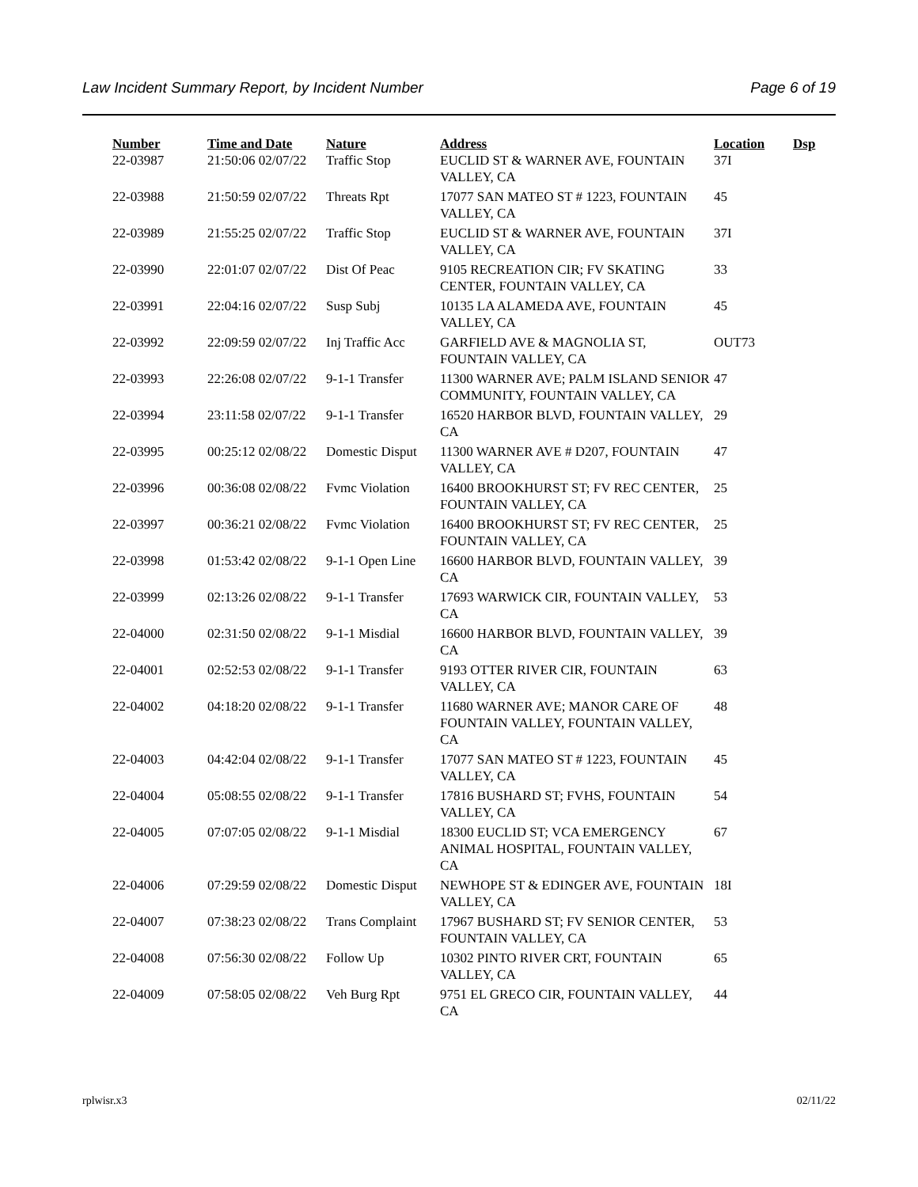Law Incident Summary Report, by Incident Number Page 6 of 19
| Number | Time and Date | Nature | Address | Location | Dsp |
| --- | --- | --- | --- | --- | --- |
| 22-03987 | 21:50:06 02/07/22 | Traffic Stop | EUCLID ST & WARNER AVE, FOUNTAIN VALLEY, CA | 37I | |
| 22-03988 | 21:50:59 02/07/22 | Threats Rpt | 17077 SAN MATEO ST # 1223, FOUNTAIN VALLEY, CA | 45 | |
| 22-03989 | 21:55:25 02/07/22 | Traffic Stop | EUCLID ST & WARNER AVE, FOUNTAIN VALLEY, CA | 37I | |
| 22-03990 | 22:01:07 02/07/22 | Dist Of Peac | 9105 RECREATION CIR; FV SKATING CENTER, FOUNTAIN VALLEY, CA | 33 | |
| 22-03991 | 22:04:16 02/07/22 | Susp Subj | 10135 LA ALAMEDA AVE, FOUNTAIN VALLEY, CA | 45 | |
| 22-03992 | 22:09:59 02/07/22 | Inj Traffic Acc | GARFIELD AVE & MAGNOLIA ST, FOUNTAIN VALLEY, CA | OUT73 | |
| 22-03993 | 22:26:08 02/07/22 | 9-1-1 Transfer | 11300 WARNER AVE; PALM ISLAND SENIOR COMMUNITY, FOUNTAIN VALLEY, CA | 47 | |
| 22-03994 | 23:11:58 02/07/22 | 9-1-1 Transfer | 16520 HARBOR BLVD, FOUNTAIN VALLEY, CA | 29 | |
| 22-03995 | 00:25:12 02/08/22 | Domestic Disput | 11300 WARNER AVE # D207, FOUNTAIN VALLEY, CA | 47 | |
| 22-03996 | 00:36:08 02/08/22 | Fvmc Violation | 16400 BROOKHURST ST; FV REC CENTER, FOUNTAIN VALLEY, CA | 25 | |
| 22-03997 | 00:36:21 02/08/22 | Fvmc Violation | 16400 BROOKHURST ST; FV REC CENTER, FOUNTAIN VALLEY, CA | 25 | |
| 22-03998 | 01:53:42 02/08/22 | 9-1-1 Open Line | 16600 HARBOR BLVD, FOUNTAIN VALLEY, CA | 39 | |
| 22-03999 | 02:13:26 02/08/22 | 9-1-1 Transfer | 17693 WARWICK CIR, FOUNTAIN VALLEY, CA | 53 | |
| 22-04000 | 02:31:50 02/08/22 | 9-1-1 Misdial | 16600 HARBOR BLVD, FOUNTAIN VALLEY, CA | 39 | |
| 22-04001 | 02:52:53 02/08/22 | 9-1-1 Transfer | 9193 OTTER RIVER CIR, FOUNTAIN VALLEY, CA | 63 | |
| 22-04002 | 04:18:20 02/08/22 | 9-1-1 Transfer | 11680 WARNER AVE; MANOR CARE OF FOUNTAIN VALLEY, FOUNTAIN VALLEY, CA | 48 | |
| 22-04003 | 04:42:04 02/08/22 | 9-1-1 Transfer | 17077 SAN MATEO ST # 1223, FOUNTAIN VALLEY, CA | 45 | |
| 22-04004 | 05:08:55 02/08/22 | 9-1-1 Transfer | 17816 BUSHARD ST; FVHS, FOUNTAIN VALLEY, CA | 54 | |
| 22-04005 | 07:07:05 02/08/22 | 9-1-1 Misdial | 18300 EUCLID ST; VCA EMERGENCY ANIMAL HOSPITAL, FOUNTAIN VALLEY, CA | 67 | |
| 22-04006 | 07:29:59 02/08/22 | Domestic Disput | NEWHOPE ST & EDINGER AVE, FOUNTAIN VALLEY, CA | 18I | |
| 22-04007 | 07:38:23 02/08/22 | Trans Complaint | 17967 BUSHARD ST; FV SENIOR CENTER, FOUNTAIN VALLEY, CA | 53 | |
| 22-04008 | 07:56:30 02/08/22 | Follow Up | 10302 PINTO RIVER CRT, FOUNTAIN VALLEY, CA | 65 | |
| 22-04009 | 07:58:05 02/08/22 | Veh Burg Rpt | 9751 EL GRECO CIR, FOUNTAIN VALLEY, CA | 44 | |
rplwisr.x3 02/11/22